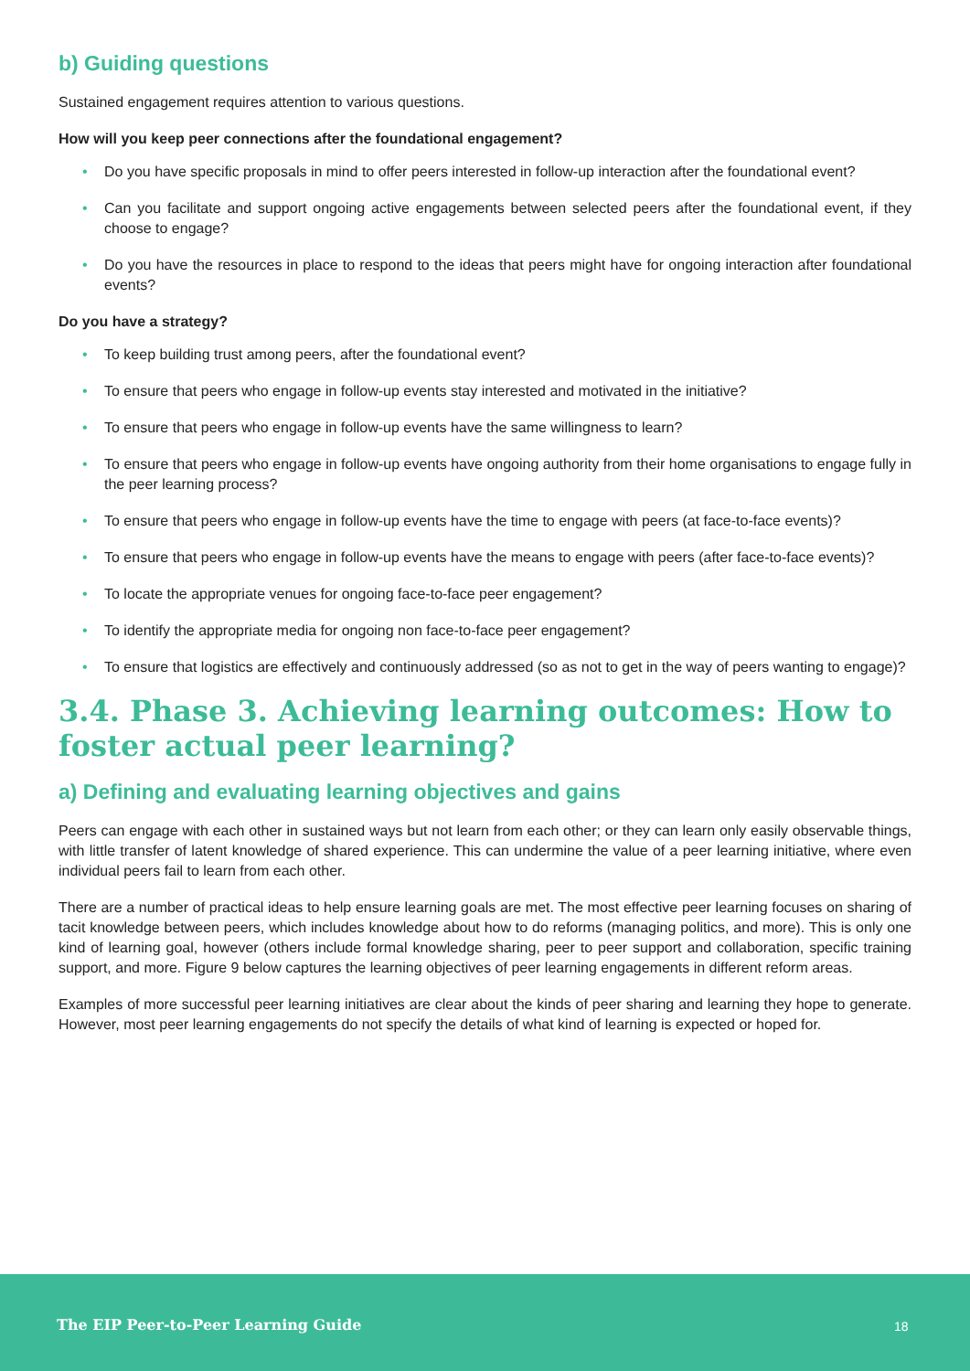b) Guiding questions
Sustained engagement requires attention to various questions.
How will you keep peer connections after the foundational engagement?
• Do you have specific proposals in mind to offer peers interested in follow-up interaction after the foundational event?
• Can you facilitate and support ongoing active engagements between selected peers after the foundational event, if they choose to engage?
• Do you have the resources in place to respond to the ideas that peers might have for ongoing interaction after foundational events?
Do you have a strategy?
• To keep building trust among peers, after the foundational event?
• To ensure that peers who engage in follow-up events stay interested and motivated in the initiative?
• To ensure that peers who engage in follow-up events have the same willingness to learn?
• To ensure that peers who engage in follow-up events have ongoing authority from their home organisations to engage fully in the peer learning process?
• To ensure that peers who engage in follow-up events have the time to engage with peers (at face-to-face events)?
• To ensure that peers who engage in follow-up events have the means to engage with peers (after face-to-face events)?
• To locate the appropriate venues for ongoing face-to-face peer engagement?
• To identify the appropriate media for ongoing non face-to-face peer engagement?
• To ensure that logistics are effectively and continuously addressed (so as not to get in the way of peers wanting to engage)?
3.4. Phase 3. Achieving learning outcomes: How to foster actual peer learning?
a) Defining and evaluating learning objectives and gains
Peers can engage with each other in sustained ways but not learn from each other; or they can learn only easily observable things, with little transfer of latent knowledge of shared experience. This can undermine the value of a peer learning initiative, where even individual peers fail to learn from each other.
There are a number of practical ideas to help ensure learning goals are met. The most effective peer learning focuses on sharing of tacit knowledge between peers, which includes knowledge about how to do reforms (managing politics, and more). This is only one kind of learning goal, however (others include formal knowledge sharing, peer to peer support and collaboration, specific training support, and more. Figure 9 below captures the learning objectives of peer learning engagements in different reform areas.
Examples of more successful peer learning initiatives are clear about the kinds of peer sharing and learning they hope to generate. However, most peer learning engagements do not specify the details of what kind of learning is expected or hoped for.
The EIP Peer-to-Peer Learning Guide 18